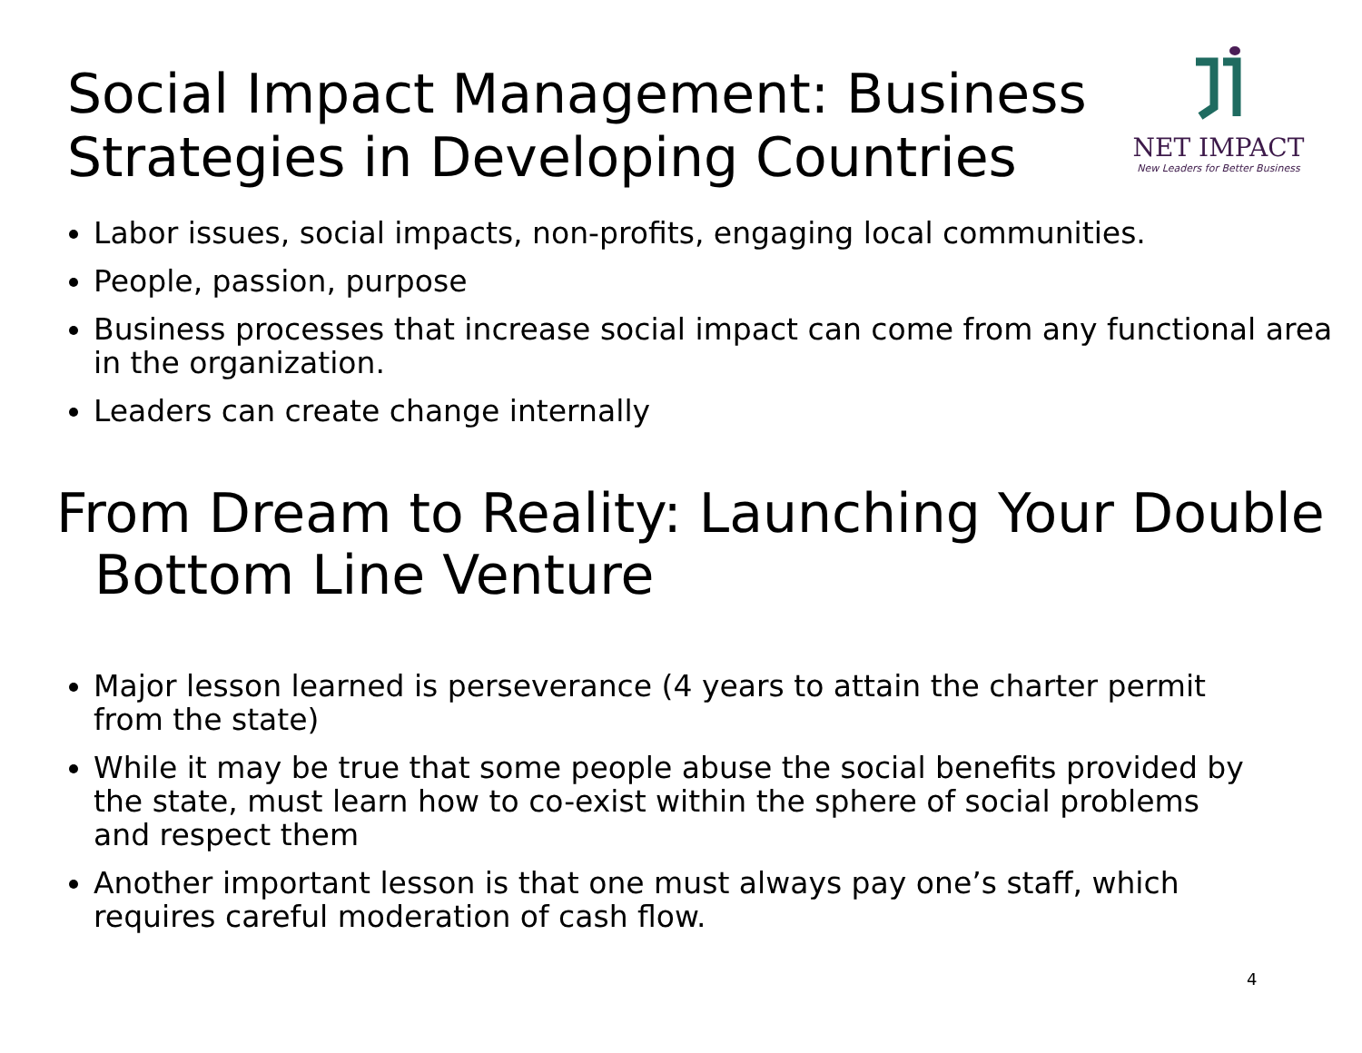Social Impact Management: Business
Strategies in Developing Countries
NET IMPACT
New Leaders for Better Business
Labor issues, social impacts, non-profits, engaging local communities.
People, passion, purpose
Business processes that increase social impact can come from any functional area in the organization.
Leaders can create change internally
From Dream to Reality: Launching Your Double Bottom Line Venture
Major lesson learned is perseverance (4 years to attain the charter permit from the state)
While it may be true that some people abuse the social benefits provided by the state, must learn how to co-exist within the sphere of social problems and respect them
Another important lesson is that one must always pay one’s staff, which requires careful moderation of cash flow.
4